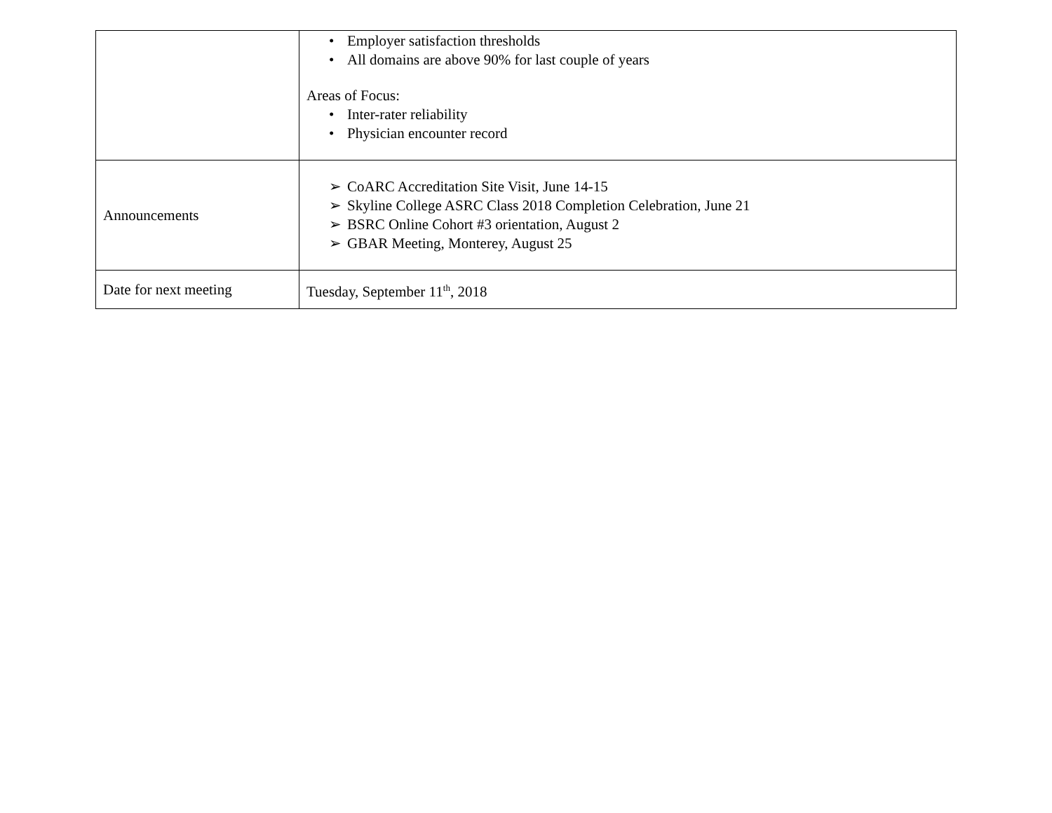| | • Employer satisfaction thresholds • All domains are above 90% for last couple of years Areas of Focus: • Inter-rater reliability • Physician encounter record |
| Announcements | ➢ CoARC Accreditation Site Visit, June 14-15 ➢ Skyline College ASRC Class 2018 Completion Celebration, June 21 ➢ BSRC Online Cohort #3 orientation, August 2 ➢ GBAR Meeting, Monterey, August 25 |
| Date for next meeting | Tuesday, September 11<sup>th</sup>, 2018 |